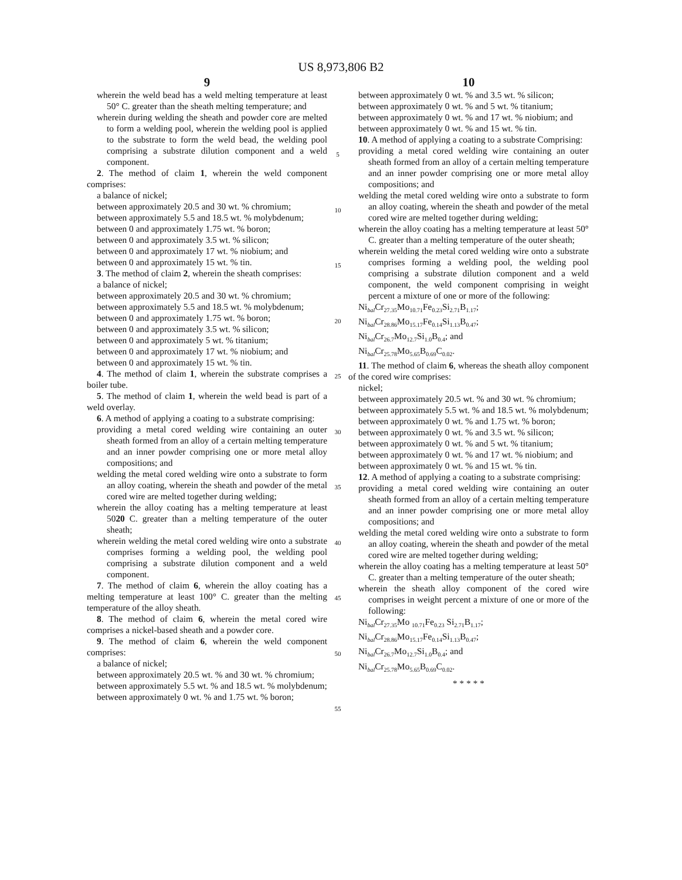US 8,973,806 B2
9
wherein the weld bead has a weld melting temperature at least 50° C. greater than the sheath melting temperature; and
wherein during welding the sheath and powder core are melted to form a welding pool, wherein the welding pool is applied to the substrate to form the weld bead, the welding pool comprising a substrate dilution component and a weld component.
2. The method of claim 1, wherein the weld component comprises:
a balance of nickel;
between approximately 20.5 and 30 wt. % chromium;
between approximately 5.5 and 18.5 wt. % molybdenum;
between 0 and approximately 1.75 wt. % boron;
between 0 and approximately 3.5 wt. % silicon;
between 0 and approximately 17 wt. % niobium; and
between 0 and approximately 15 wt. % tin.
3. The method of claim 2, wherein the sheath comprises:
a balance of nickel;
between approximately 20.5 and 30 wt. % chromium;
between approximately 5.5 and 18.5 wt. % molybdenum;
between 0 and approximately 1.75 wt. % boron;
between 0 and approximately 3.5 wt. % silicon;
between 0 and approximately 5 wt. % titanium;
between 0 and approximately 17 wt. % niobium; and
between 0 and approximately 15 wt. % tin.
4. The method of claim 1, wherein the substrate comprises a boiler tube.
5. The method of claim 1, wherein the weld bead is part of a weld overlay.
6. A method of applying a coating to a substrate comprising:
providing a metal cored welding wire containing an outer sheath formed from an alloy of a certain melting temperature and an inner powder comprising one or more metal alloy compositions; and
welding the metal cored welding wire onto a substrate to form an alloy coating, wherein the sheath and powder of the metal cored wire are melted together during welding;
wherein the alloy coating has a melting temperature at least 5020 C. greater than a melting temperature of the outer sheath;
wherein welding the metal cored welding wire onto a substrate comprises forming a welding pool, the welding pool comprising a substrate dilution component and a weld component.
7. The method of claim 6, wherein the alloy coating has a melting temperature at least 100° C. greater than the melting temperature of the alloy sheath.
8. The method of claim 6, wherein the metal cored wire comprises a nickel-based sheath and a powder core.
9. The method of claim 6, wherein the weld component comprises:
a balance of nickel;
between approximately 20.5 wt. % and 30 wt. % chromium;
between approximately 5.5 wt. % and 18.5 wt. % molybdenum;
between approximately 0 wt. % and 1.75 wt. % boron;
5
10
15
20
25
30
35
40
45
50
55
10
between approximately 0 wt. % and 3.5 wt. % silicon;
between approximately 0 wt. % and 5 wt. % titanium;
between approximately 0 wt. % and 17 wt. % niobium; and
between approximately 0 wt. % and 15 wt. % tin.
10. A method of applying a coating to a substrate Comprising:
providing a metal cored welding wire containing an outer sheath formed from an alloy of a certain melting temperature and an inner powder comprising one or more metal alloy compositions; and
welding the metal cored welding wire onto a substrate to form an alloy coating, wherein the sheath and powder of the metal cored wire are melted together during welding;
wherein the alloy coating has a melting temperature at least 50° C. greater than a melting temperature of the outer sheath;
wherein welding the metal cored welding wire onto a substrate comprises forming a welding pool, the welding pool comprising a substrate dilution component and a weld component, the weld component comprising in weight percent a mixture of one or more of the following:
Ni<sub>bal</sub>Cr<sub>27.35</sub>Mo<sub>10.71</sub>Fe<sub>0.23</sub>Si<sub>2.71</sub>B<sub>1.17</sub>;
Ni<sub>bal</sub>Cr<sub>28.86</sub>Mo<sub>15.17</sub>Fe<sub>0.14</sub>Si<sub>1.13</sub>B<sub>0.47</sub>;
Ni<sub>bal</sub>Cr<sub>26.7</sub>Mo<sub>12.7</sub>Si<sub>1.0</sub>B<sub>0.4</sub>; and
Ni<sub>bal</sub>Cr<sub>25.78</sub>Mo<sub>5.65</sub>B<sub>0.69</sub>C<sub>0.02</sub>.
11. The method of claim 6, whereas the sheath alloy component of the cored wire comprises:
nickel;
between approximately 20.5 wt. % and 30 wt. % chromium;
between approximately 5.5 wt. % and 18.5 wt. % molybdenum;
between approximately 0 wt. % and 1.75 wt. % boron;
between approximately 0 wt. % and 3.5 wt. % silicon;
between approximately 0 wt. % and 5 wt. % titanium;
between approximately 0 wt. % and 17 wt. % niobium; and
between approximately 0 wt. % and 15 wt. % tin.
12. A method of applying a coating to a substrate comprising:
providing a metal cored welding wire containing an outer sheath formed from an alloy of a certain melting temperature and an inner powder comprising one or more metal alloy compositions; and
welding the metal cored welding wire onto a substrate to form an alloy coating, wherein the sheath and powder of the metal cored wire are melted together during welding;
wherein the alloy coating has a melting temperature at least 50° C. greater than a melting temperature of the outer sheath;
wherein the sheath alloy component of the cored wire comprises in weight percent a mixture of one or more of the following:
Ni<sub>bal</sub>Cr<sub>27.35</sub>Mo <sub>10.71</sub>Fe<sub>0.23</sub> Si<sub>2.71</sub>B<sub>1.17</sub>;
Ni<sub>bal</sub>Cr<sub>28.86</sub>Mo<sub>15.17</sub>Fe<sub>0.14</sub>Si<sub>1.13</sub>B<sub>0.47</sub>;
Ni<sub>bal</sub>Cr<sub>26.7</sub>Mo<sub>12.7</sub>Si<sub>1.0</sub>B<sub>0.4</sub>; and
Ni<sub>bal</sub>Cr<sub>25.78</sub>Mo<sub>5.65</sub>B<sub>0.69</sub>C<sub>0.02</sub>.
* * * * *